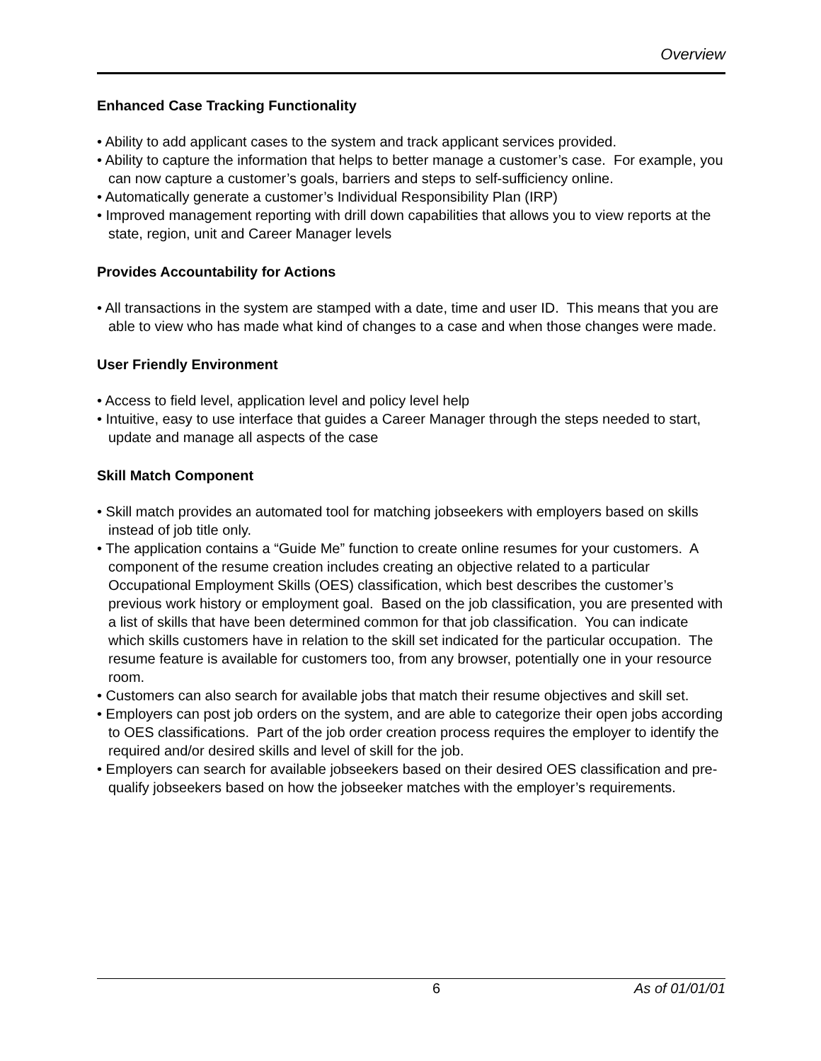Overview
Enhanced Case Tracking Functionality
• Ability to add applicant cases to the system and track applicant services provided.
• Ability to capture the information that helps to better manage a customer’s case. For example, you can now capture a customer’s goals, barriers and steps to self-sufficiency online.
• Automatically generate a customer’s Individual Responsibility Plan (IRP)
• Improved management reporting with drill down capabilities that allows you to view reports at the state, region, unit and Career Manager levels
Provides Accountability for Actions
• All transactions in the system are stamped with a date, time and user ID. This means that you are able to view who has made what kind of changes to a case and when those changes were made.
User Friendly Environment
• Access to field level, application level and policy level help
• Intuitive, easy to use interface that guides a Career Manager through the steps needed to start, update and manage all aspects of the case
Skill Match Component
• Skill match provides an automated tool for matching jobseekers with employers based on skills instead of job title only.
• The application contains a “Guide Me” function to create online resumes for your customers. A component of the resume creation includes creating an objective related to a particular Occupational Employment Skills (OES) classification, which best describes the customer’s previous work history or employment goal. Based on the job classification, you are presented with a list of skills that have been determined common for that job classification. You can indicate which skills customers have in relation to the skill set indicated for the particular occupation. The resume feature is available for customers too, from any browser, potentially one in your resource room.
• Customers can also search for available jobs that match their resume objectives and skill set.
• Employers can post job orders on the system, and are able to categorize their open jobs according to OES classifications. Part of the job order creation process requires the employer to identify the required and/or desired skills and level of skill for the job.
• Employers can search for available jobseekers based on their desired OES classification and pre-qualify jobseekers based on how the jobseeker matches with the employer’s requirements.
6 As of 01/01/01